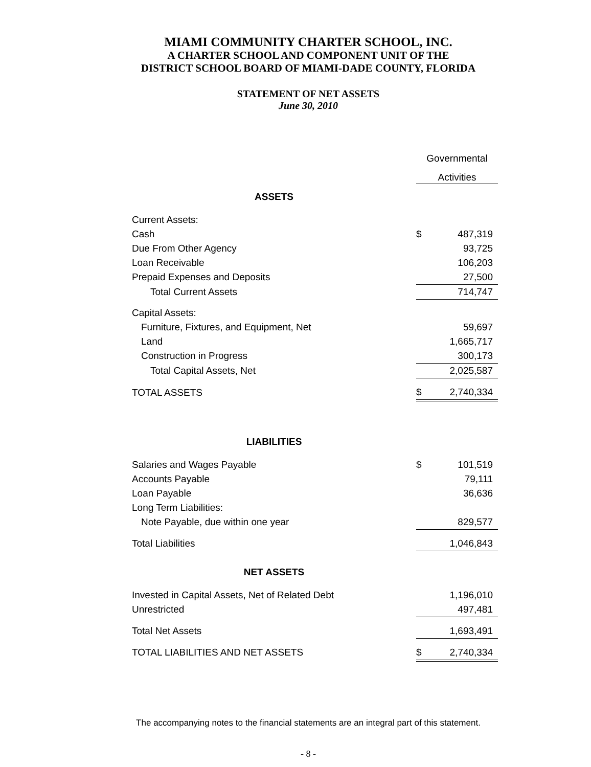MIAMI COMMUNITY CHARTER SCHOOL, INC.
A CHARTER SCHOOL AND COMPONENT UNIT OF THE
DISTRICT SCHOOL BOARD OF MIAMI-DADE COUNTY, FLORIDA
STATEMENT OF NET ASSETS
June 30, 2010
| | Governmental | |
| | Activities | |
| ASSETS | | |
| Current Assets: | | |
| Cash | $ | 487,319 |
| Due From Other Agency | | 93,725 |
| Loan Receivable | | 106,203 |
| Prepaid Expenses and Deposits | | 27,500 |
| Total Current Assets | | 714,747 |
| Capital Assets: | | |
| Furniture, Fixtures, and Equipment, Net | | 59,697 |
| Land | | 1,665,717 |
| Construction in Progress | | 300,173 |
| Total Capital Assets, Net | | 2,025,587 |
| TOTAL ASSETS | $ | 2,740,334 |
| LIABILITIES | | |
| Salaries and Wages Payable | $ | 101,519 |
| Accounts Payable | | 79,111 |
| Loan Payable | | 36,636 |
| Long Term Liabilities: | | |
| Note Payable, due within one year | | 829,577 |
| Total Liabilities | | 1,046,843 |
| NET ASSETS | | |
| Invested in Capital Assets, Net of Related Debt | | 1,196,010 |
| Unrestricted | | 497,481 |
| Total Net Assets | | 1,693,491 |
| TOTAL LIABILITIES AND NET ASSETS | $ | 2,740,334 |
The accompanying notes to the financial statements are an integral part of this statement.
- 8 -